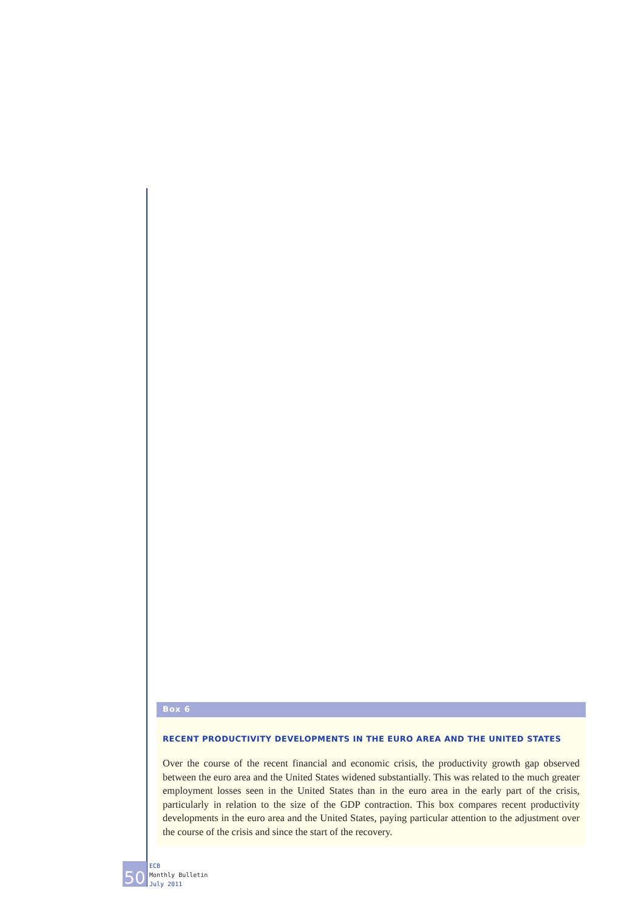Box 6
RECENT PRODUCTIVITY DEVELOPMENTS IN THE EURO AREA AND THE UNITED STATES
Over the course of the recent financial and economic crisis, the productivity growth gap observed between the euro area and the United States widened substantially. This was related to the much greater employment losses seen in the United States than in the euro area in the early part of the crisis, particularly in relation to the size of the GDP contraction. This box compares recent productivity developments in the euro area and the United States, paying particular attention to the adjustment over the course of the crisis and since the start of the recovery.
50
ECB
Monthly Bulletin
July 2011